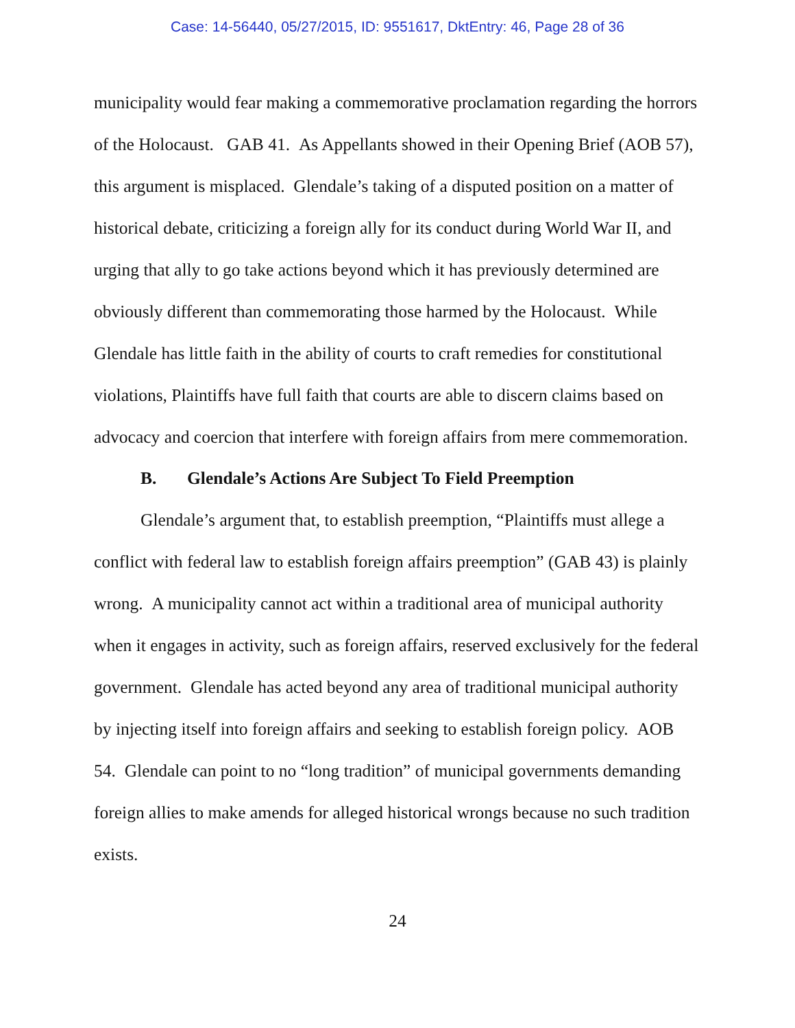Case: 14-56440, 05/27/2015, ID: 9551617, DktEntry: 46, Page 28 of 36
municipality would fear making a commemorative proclamation regarding the horrors of the Holocaust. GAB 41. As Appellants showed in their Opening Brief (AOB 57), this argument is misplaced. Glendale’s taking of a disputed position on a matter of historical debate, criticizing a foreign ally for its conduct during World War II, and urging that ally to go take actions beyond which it has previously determined are obviously different than commemorating those harmed by the Holocaust. While Glendale has little faith in the ability of courts to craft remedies for constitutional violations, Plaintiffs have full faith that courts are able to discern claims based on advocacy and coercion that interfere with foreign affairs from mere commemoration.
B. Glendale’s Actions Are Subject To Field Preemption
Glendale’s argument that, to establish preemption, “Plaintiffs must allege a conflict with federal law to establish foreign affairs preemption” (GAB 43) is plainly wrong. A municipality cannot act within a traditional area of municipal authority when it engages in activity, such as foreign affairs, reserved exclusively for the federal government. Glendale has acted beyond any area of traditional municipal authority by injecting itself into foreign affairs and seeking to establish foreign policy. AOB 54. Glendale can point to no “long tradition” of municipal governments demanding foreign allies to make amends for alleged historical wrongs because no such tradition exists.
24